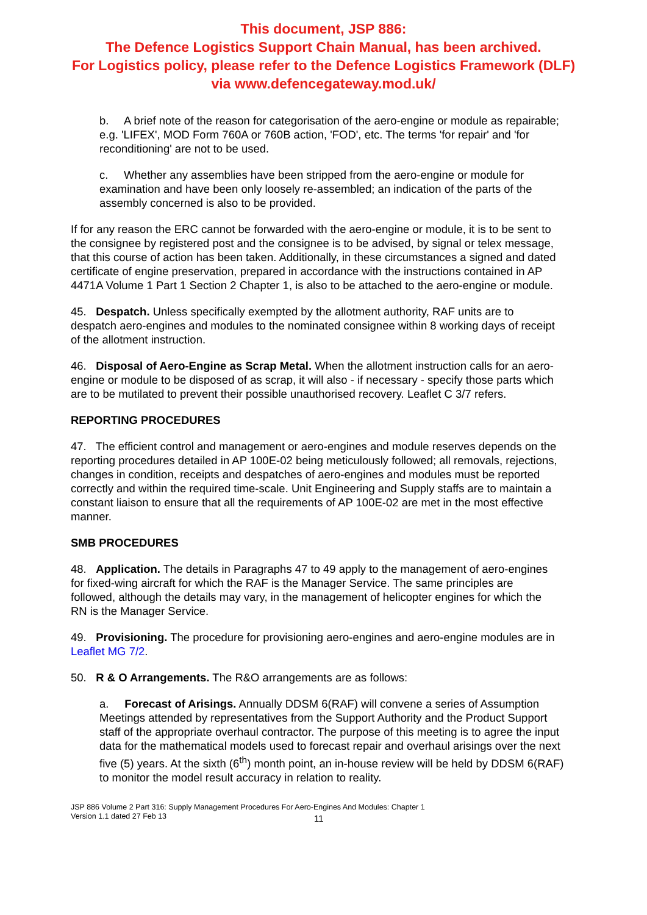This document, JSP 886:
The Defence Logistics Support Chain Manual, has been archived.
For Logistics policy, please refer to the Defence Logistics Framework (DLF)
via www.defencegateway.mod.uk/
b. A brief note of the reason for categorisation of the aero-engine or module as repairable; e.g. 'LIFEX', MOD Form 760A or 760B action, 'FOD', etc. The terms 'for repair' and 'for reconditioning' are not to be used.
c. Whether any assemblies have been stripped from the aero-engine or module for examination and have been only loosely re-assembled; an indication of the parts of the assembly concerned is also to be provided.
If for any reason the ERC cannot be forwarded with the aero-engine or module, it is to be sent to the consignee by registered post and the consignee is to be advised, by signal or telex message, that this course of action has been taken. Additionally, in these circumstances a signed and dated certificate of engine preservation, prepared in accordance with the instructions contained in AP 4471A Volume 1 Part 1 Section 2 Chapter 1, is also to be attached to the aero-engine or module.
45. Despatch. Unless specifically exempted by the allotment authority, RAF units are to despatch aero-engines and modules to the nominated consignee within 8 working days of receipt of the allotment instruction.
46. Disposal of Aero-Engine as Scrap Metal. When the allotment instruction calls for an aero-engine or module to be disposed of as scrap, it will also - if necessary - specify those parts which are to be mutilated to prevent their possible unauthorised recovery. Leaflet C 3/7 refers.
REPORTING PROCEDURES
47. The efficient control and management or aero-engines and module reserves depends on the reporting procedures detailed in AP 100E-02 being meticulously followed; all removals, rejections, changes in condition, receipts and despatches of aero-engines and modules must be reported correctly and within the required time-scale. Unit Engineering and Supply staffs are to maintain a constant liaison to ensure that all the requirements of AP 100E-02 are met in the most effective manner.
SMB PROCEDURES
48. Application. The details in Paragraphs 47 to 49 apply to the management of aero-engines for fixed-wing aircraft for which the RAF is the Manager Service. The same principles are followed, although the details may vary, in the management of helicopter engines for which the RN is the Manager Service.
49. Provisioning. The procedure for provisioning aero-engines and aero-engine modules are in Leaflet MG 7/2.
50. R & O Arrangements. The R&O arrangements are as follows:
a. Forecast of Arisings. Annually DDSM 6(RAF) will convene a series of Assumption Meetings attended by representatives from the Support Authority and the Product Support staff of the appropriate overhaul contractor. The purpose of this meeting is to agree the input data for the mathematical models used to forecast repair and overhaul arisings over the next five (5) years. At the sixth (6<sup>th</sup>) month point, an in-house review will be held by DDSM 6(RAF) to monitor the model result accuracy in relation to reality.
JSP 886 Volume 2 Part 316: Supply Management Procedures For Aero-Engines And Modules: Chapter 1
Version 1.1 dated 27 Feb 13
11